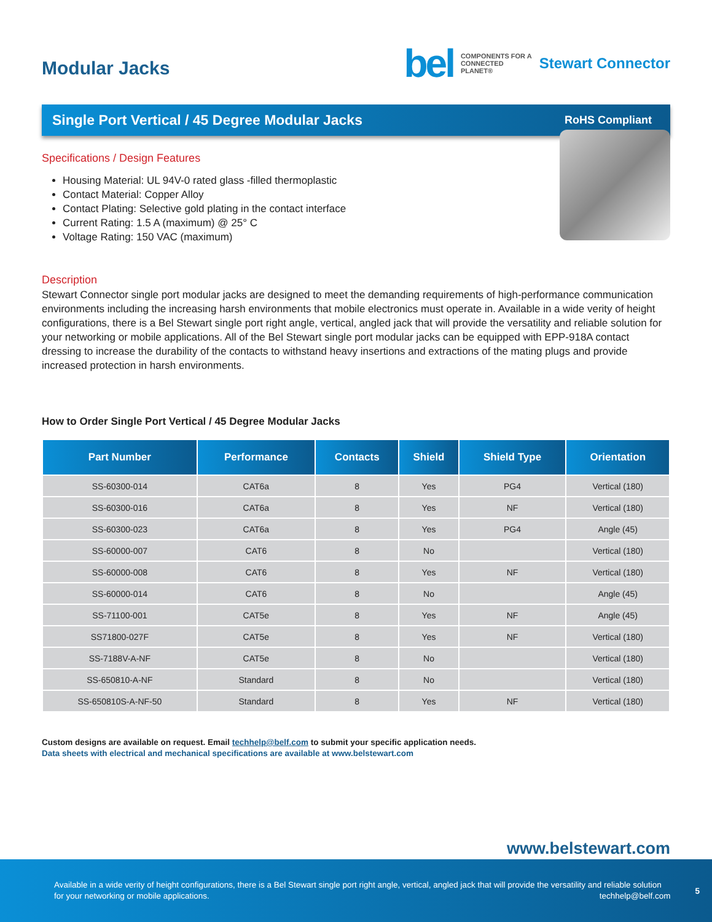Modular Jacks
bel COMPONENTS FOR A
CONNECTED
PLANET® Stewart Connector
Single Port Vertical / 45 Degree Modular Jacks RoHS Compliant
Specifications / Design Features
Housing Material: UL 94V-0 rated glass -filled thermoplastic
Contact Material: Copper Alloy
Contact Plating: Selective gold plating in the contact interface
Current Rating: 1.5 A (maximum) @ 25° C
Voltage Rating: 150 VAC (maximum)
Description
Stewart Connector single port modular jacks are designed to meet the demanding requirements of high-performance communication environments including the increasing harsh environments that mobile electronics must operate in. Available in a wide verity of height configurations, there is a Bel Stewart single port right angle, vertical, angled jack that will provide the versatility and reliable solution for your networking or mobile applications. All of the Bel Stewart single port modular jacks can be equipped with EPP-918A contact dressing to increase the durability of the contacts to withstand heavy insertions and extractions of the mating plugs and provide increased protection in harsh environments.
How to Order Single Port Vertical / 45 Degree Modular Jacks
| Part Number | Performance | Contacts | Shield | Shield Type | Orientation |
| --- | --- | --- | --- | --- | --- |
| SS-60300-014 | CAT6a | 8 | Yes | PG4 | Vertical (180) |
| SS-60300-016 | CAT6a | 8 | Yes | NF | Vertical (180) |
| SS-60300-023 | CAT6a | 8 | Yes | PG4 | Angle (45) |
| SS-60000-007 | CAT6 | 8 | No | | Vertical (180) |
| SS-60000-008 | CAT6 | 8 | Yes | NF | Vertical (180) |
| SS-60000-014 | CAT6 | 8 | No | | Angle (45) |
| SS-71100-001 | CAT5e | 8 | Yes | NF | Angle (45) |
| SS71800-027F | CAT5e | 8 | Yes | NF | Vertical (180) |
| SS-7188V-A-NF | CAT5e | 8 | No | | Vertical (180) |
| SS-650810-A-NF | Standard | 8 | No | | Vertical (180) |
| SS-650810S-A-NF-50 | Standard | 8 | Yes | NF | Vertical (180) |
Custom designs are available on request. Email techhelp@belf.com to submit your specific application needs.
Data sheets with electrical and mechanical specifications are available at www.belstewart.com
www.belstewart.com
Available in a wide verity of height configurations, there is a Bel Stewart single port right angle, vertical, angled jack that will provide the versatility and reliable solution for your networking or mobile applications. techhelp@belf.com
5